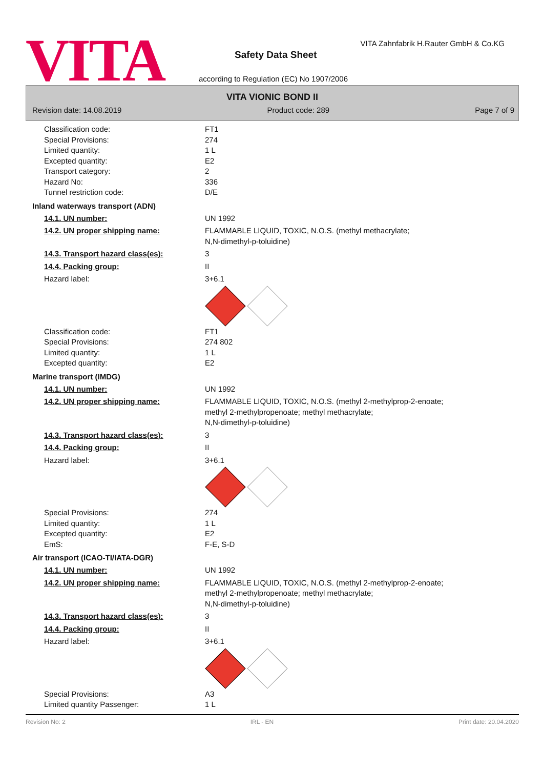VITA
VITA Zahnfabrik H.Rauter GmbH & Co.KG
Safety Data Sheet
according to Regulation (EC) No 1907/2006
VITA VIONIC BOND II
Revision date: 14.08.2019 Product code: 289 Page 7 of 9
Classification code: FT1
Special Provisions: 274
Limited quantity: 1 L
Excepted quantity: E2
Transport category: 2
Hazard No: 336
Tunnel restriction code: D/E
Inland waterways transport (ADN)
14.1. UN number: UN 1992
14.2. UN proper shipping name: FLAMMABLE LIQUID, TOXIC, N.O.S. (methyl methacrylate;
N,N-dimethyl-p-toluidine)
14.3. Transport hazard class(es): 3
14.4. Packing group: II
Hazard label: 3+6.1
Classification code: FT1
Special Provisions: 274 802
Limited quantity: 1 L
Excepted quantity: E2
Marine transport (IMDG)
14.1. UN number: UN 1992
14.2. UN proper shipping name: FLAMMABLE LIQUID, TOXIC, N.O.S. (methyl 2-methylprop-2-enoate;
methyl 2-methylpropenoate; methyl methacrylate;
N,N-dimethyl-p-toluidine)
14.3. Transport hazard class(es): 3
14.4. Packing group: II
Hazard label: 3+6.1
Special Provisions: 274
Limited quantity: 1 L
Excepted quantity: E2
EmS: F-E, S-D
Air transport (ICAO-TI/IATA-DGR)
14.1. UN number: UN 1992
14.2. UN proper shipping name: FLAMMABLE LIQUID, TOXIC, N.O.S. (methyl 2-methylprop-2-enoate;
methyl 2-methylpropenoate; methyl methacrylate;
N,N-dimethyl-p-toluidine)
14.3. Transport hazard class(es): 3
14.4. Packing group: II
Hazard label: 3+6.1
Special Provisions: A3
Limited quantity Passenger: 1 L
Revision No: 2 IRL - EN Print date: 20.04.2020